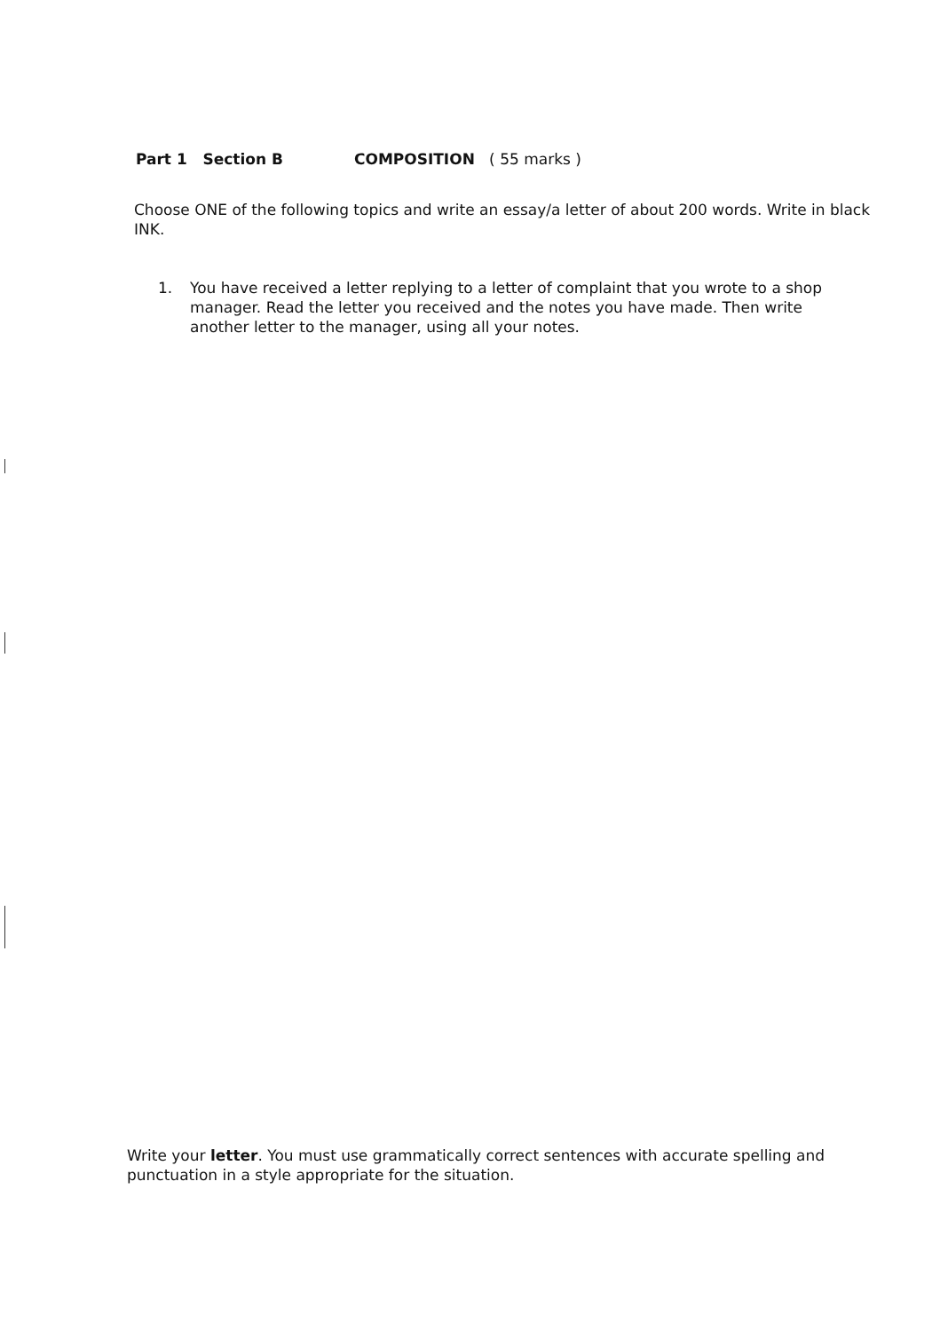Part 1 Section B COMPOSITION ( 55 marks )
Choose ONE of the following topics and write an essay/a letter of about 200 words. Write in black INK.
1. You have received a letter replying to a letter of complaint that you wrote to a shop manager. Read the letter you received and the notes you have made. Then write another letter to the manager, using all your notes.
Write your letter. You must use grammatically correct sentences with accurate spelling and punctuation in a style appropriate for the situation.